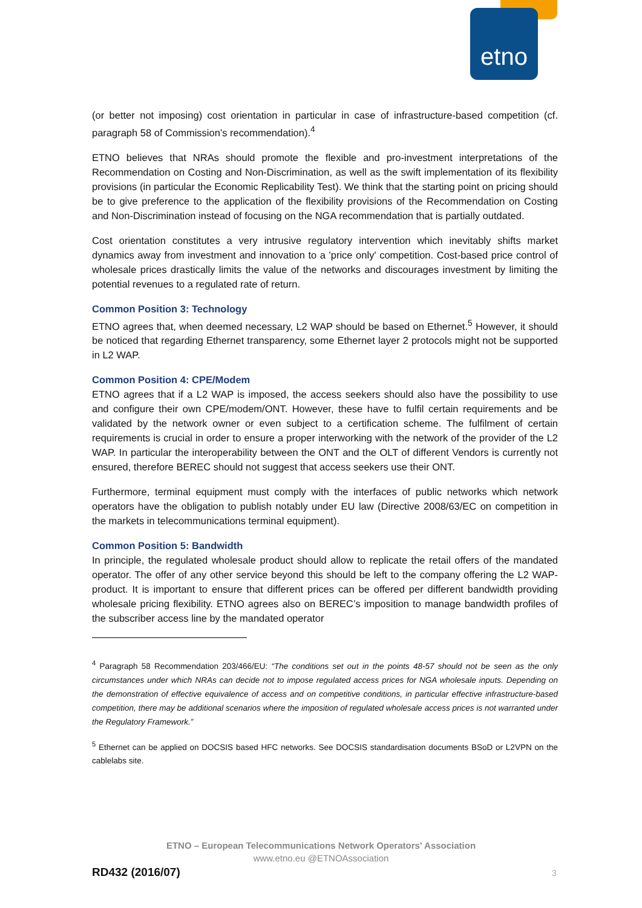etno
(or better not imposing) cost orientation in particular in case of infrastructure-based competition (cf. paragraph 58 of Commission’s recommendation).<sup>4</sup>
ETNO believes that NRAs should promote the flexible and pro-investment interpretations of the Recommendation on Costing and Non-Discrimination, as well as the swift implementation of its flexibility provisions (in particular the Economic Replicability Test). We think that the starting point on pricing should be to give preference to the application of the flexibility provisions of the Recommendation on Costing and Non-Discrimination instead of focusing on the NGA recommendation that is partially outdated.
Cost orientation constitutes a very intrusive regulatory intervention which inevitably shifts market dynamics away from investment and innovation to a 'price only' competition. Cost-based price control of wholesale prices drastically limits the value of the networks and discourages investment by limiting the potential revenues to a regulated rate of return.
Common Position 3: Technology
ETNO agrees that, when deemed necessary, L2 WAP should be based on Ethernet.<sup>5</sup> However, it should be noticed that regarding Ethernet transparency, some Ethernet layer 2 protocols might not be supported in L2 WAP.
Common Position 4: CPE/Modem
ETNO agrees that if a L2 WAP is imposed, the access seekers should also have the possibility to use and configure their own CPE/modem/ONT. However, these have to fulfil certain requirements and be validated by the network owner or even subject to a certification scheme. The fulfilment of certain requirements is crucial in order to ensure a proper interworking with the network of the provider of the L2 WAP. In particular the interoperability between the ONT and the OLT of different Vendors is currently not ensured, therefore BEREC should not suggest that access seekers use their ONT.
Furthermore, terminal equipment must comply with the interfaces of public networks which network operators have the obligation to publish notably under EU law (Directive 2008/63/EC on competition in the markets in telecommunications terminal equipment).
Common Position 5: Bandwidth
In principle, the regulated wholesale product should allow to replicate the retail offers of the mandated operator. The offer of any other service beyond this should be left to the company offering the L2 WAP-product. It is important to ensure that different prices can be offered per different bandwidth providing wholesale pricing flexibility. ETNO agrees also on BEREC’s imposition to manage bandwidth profiles of the subscriber access line by the mandated operator
<sup>4</sup> Paragraph 58 Recommendation 203/466/EU: “The conditions set out in the points 48-57 should not be seen as the only circumstances under which NRAs can decide not to impose regulated access prices for NGA wholesale inputs. Depending on the demonstration of effective equivalence of access and on competitive conditions, in particular effective infrastructure-based competition, there may be additional scenarios where the imposition of regulated wholesale access prices is not warranted under the Regulatory Framework.”
<sup>5</sup> Ethernet can be applied on DOCSIS based HFC networks. See DOCSIS standardisation documents BSoD or L2VPN on the cablelabs site.
ETNO – European Telecommunications Network Operators' Association
www.etno.eu @ETNOAssociation
RD432 (2016/07) 3